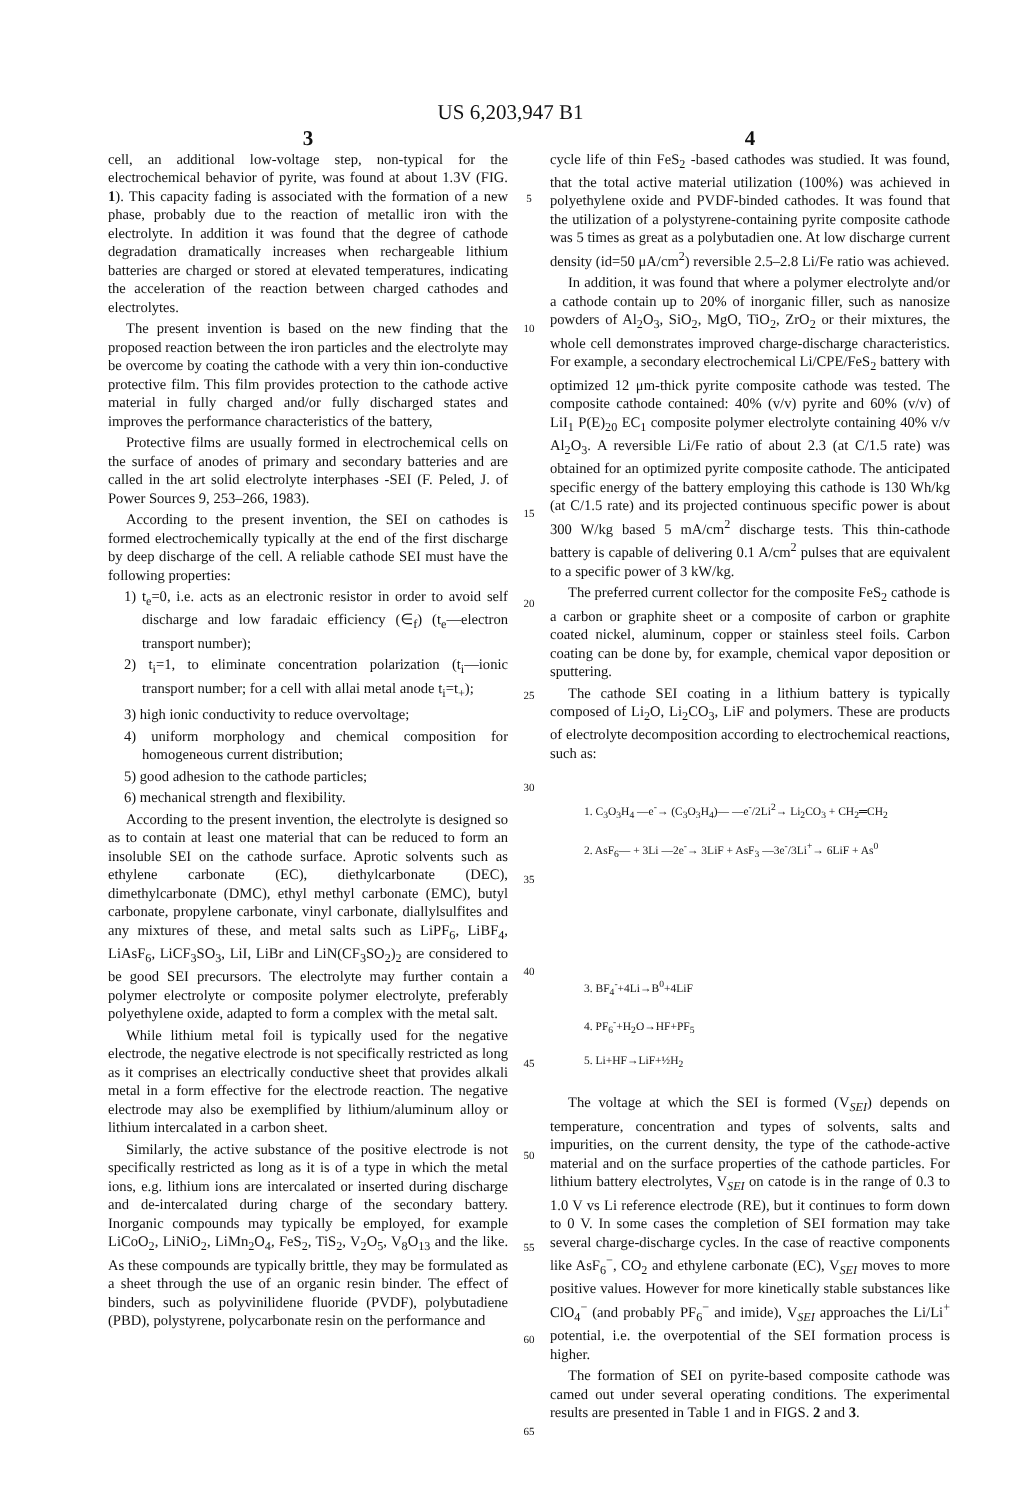US 6,203,947 B1
3
cell, an additional low-voltage step, non-typical for the electrochemical behavior of pyrite, was found at about 1.3V (FIG. 1). This capacity fading is associated with the formation of a new phase, probably due to the reaction of metallic iron with the electrolyte. In addition it was found that the degree of cathode degradation dramatically increases when rechargeable lithium batteries are charged or stored at elevated temperatures, indicating the acceleration of the reaction between charged cathodes and electrolytes.
The present invention is based on the new finding that the proposed reaction between the iron particles and the electrolyte may be overcome by coating the cathode with a very thin ion-conductive protective film. This film provides protection to the cathode active material in fully charged and/or fully discharged states and improves the performance characteristics of the battery,
Protective films are usually formed in electrochemical cells on the surface of anodes of primary and secondary batteries and are called in the art solid electrolyte interphases -SEI (F. Peled, J. of Power Sources 9, 253–266, 1983).
According to the present invention, the SEI on cathodes is formed electrochemically typically at the end of the first discharge by deep discharge of the cell. A reliable cathode SEI must have the following properties:
1) t<sub>e</sub>=0, i.e. acts as an electronic resistor in order to avoid self discharge and low faradaic efficiency (∈<sub>f</sub>) (t<sub>e</sub>—electron transport number);
2) t<sub>i</sub>=1, to eliminate concentration polarization (t<sub>i</sub>—ionic transport number; for a cell with allai metal anode t<sub>i</sub>=t<sub>+</sub>);
3) high ionic conductivity to reduce overvoltage;
4) uniform morphology and chemical composition for homogeneous current distribution;
5) good adhesion to the cathode particles;
6) mechanical strength and flexibility.
According to the present invention, the electrolyte is designed so as to contain at least one material that can be reduced to form an insoluble SEI on the cathode surface. Aprotic solvents such as ethylene carbonate (EC), diethylcarbonate (DEC), dimethylcarbonate (DMC), ethyl methyl carbonate (EMC), butyl carbonate, propylene carbonate, vinyl carbonate, diallylsulfites and any mixtures of these, and metal salts such as LiPF<sub>6</sub>, LiBF<sub>4</sub>, LiAsF<sub>6</sub>, LiCF<sub>3</sub>SO<sub>3</sub>, LiI, LiBr and LiN(CF<sub>3</sub>SO<sub>2</sub>)<sub>2</sub> are considered to be good SEI precursors. The electrolyte may further contain a polymer electrolyte or composite polymer electrolyte, preferably polyethylene oxide, adapted to form a complex with the metal salt.
While lithium metal foil is typically used for the negative electrode, the negative electrode is not specifically restricted as long as it comprises an electrically conductive sheet that provides alkali metal in a form effective for the electrode reaction. The negative electrode may also be exemplified by lithium/aluminum alloy or lithium intercalated in a carbon sheet.
Similarly, the active substance of the positive electrode is not specifically restricted as long as it is of a type in which the metal ions, e.g. lithium ions are intercalated or inserted during discharge and de-intercalated during charge of the secondary battery. Inorganic compounds may typically be employed, for example LiCoO<sub>2</sub>, LiNiO<sub>2</sub>, LiMn<sub>2</sub>O<sub>4</sub>, FeS<sub>2</sub>, TiS<sub>2</sub>, V<sub>2</sub>O<sub>5</sub>, V<sub>8</sub>O<sub>13</sub> and the like. As these compounds are typically brittle, they may be formulated as a sheet through the use of an organic resin binder. The effect of binders, such as polyvinilidene fluoride (PVDF), polybutadiene (PBD), polystyrene, polycarbonate resin on the performance and
5
10
15
20
25
30
35
40
45
50
55
60
65
4
cycle life of thin FeS<sub>2</sub> -based cathodes was studied. It was found, that the total active material utilization (100%) was achieved in polyethylene oxide and PVDF-binded cathodes. It was found that the utilization of a polystyrene-containing pyrite composite cathode was 5 times as great as a polybutadien one. At low discharge current density (id=50 μA/cm<sup>2</sup>) reversible 2.5–2.8 Li/Fe ratio was achieved.
In addition, it was found that where a polymer electrolyte and/or a cathode contain up to 20% of inorganic filler, such as nanosize powders of Al<sub>2</sub>O<sub>3</sub>, SiO<sub>2</sub>, MgO, TiO<sub>2</sub>, ZrO<sub>2</sub> or their mixtures, the whole cell demonstrates improved charge-discharge characteristics. For example, a secondary electrochemical Li/CPE/FeS<sub>2</sub> battery with optimized 12 μm-thick pyrite composite cathode was tested. The composite cathode contained: 40% (v/v) pyrite and 60% (v/v) of LiI<sub>1</sub> P(E)<sub>20</sub> EC<sub>1</sub> composite polymer electrolyte containing 40% v/v Al<sub>2</sub>O<sub>3</sub>. A reversible Li/Fe ratio of about 2.3 (at C/1.5 rate) was obtained for an optimized pyrite composite cathode. The anticipated specific energy of the battery employing this cathode is 130 Wh/kg (at C/1.5 rate) and its projected continuous specific power is about 300 W/kg based 5 mA/cm<sup>2</sup> discharge tests. This thin-cathode battery is capable of delivering 0.1 A/cm<sup>2</sup> pulses that are equivalent to a specific power of 3 kW/kg.
The preferred current collector for the composite FeS<sub>2</sub> cathode is a carbon or graphite sheet or a composite of carbon or graphite coated nickel, aluminum, copper or stainless steel foils. Carbon coating can be done by, for example, chemical vapor deposition or sputtering.
The cathode SEI coating in a lithium battery is typically composed of Li<sub>2</sub>O, Li<sub>2</sub>CO<sub>3</sub>, LiF and polymers. These are products of electrolyte decomposition according to electrochemical reactions, such as:
1. C<sub>3</sub>O<sub>3</sub>H<sub>4</sub> —e<sup>-</sup>→ (C<sub>3</sub>O<sub>3</sub>H<sub>4</sub>)— —e<sup>-</sup>/2Li<sup>2</sup>→ Li<sub>2</sub>CO<sub>3</sub> + CH<sub>2</sub>═CH<sub>2</sub>
2. AsF<sub>6</sub>— + 3Li —2e<sup>-</sup>→ 3LiF + AsF<sub>3</sub> —3e<sup>-</sup>/3Li<sup>+</sup>→ 6LiF + As<sup>0</sup>
3. BF<sub>4</sub><sup>-</sup>+4Li→B<sup>0</sup>+4LiF
4. PF<sub>6</sub><sup>-</sup>+H<sub>2</sub>O→HF+PF<sub>5</sub>
5. Li+HF→LiF+½H<sub>2</sub>
The voltage at which the SEI is formed (V<sub>SEI</sub>) depends on temperature, concentration and types of solvents, salts and impurities, on the current density, the type of the cathode-active material and on the surface properties of the cathode particles. For lithium battery electrolytes, V<sub>SEI</sub> on catode is in the range of 0.3 to 1.0 V vs Li reference electrode (RE), but it continues to form down to 0 V. In some cases the completion of SEI formation may take several charge-discharge cycles. In the case of reactive components like AsF<sub>6</sub><sup>−</sup>, CO<sub>2</sub> and ethylene carbonate (EC), V<sub>SEI</sub> moves to more positive values. However for more kinetically stable substances like ClO<sub>4</sub><sup>−</sup> (and probably PF<sub>6</sub><sup>−</sup> and imide), V<sub>SEI</sub> approaches the Li/Li<sup>+</sup> potential, i.e. the overpotential of the SEI formation process is higher.
The formation of SEI on pyrite-based composite cathode was camed out under several operating conditions. The experimental results are presented in Table 1 and in FIGS. 2 and 3.